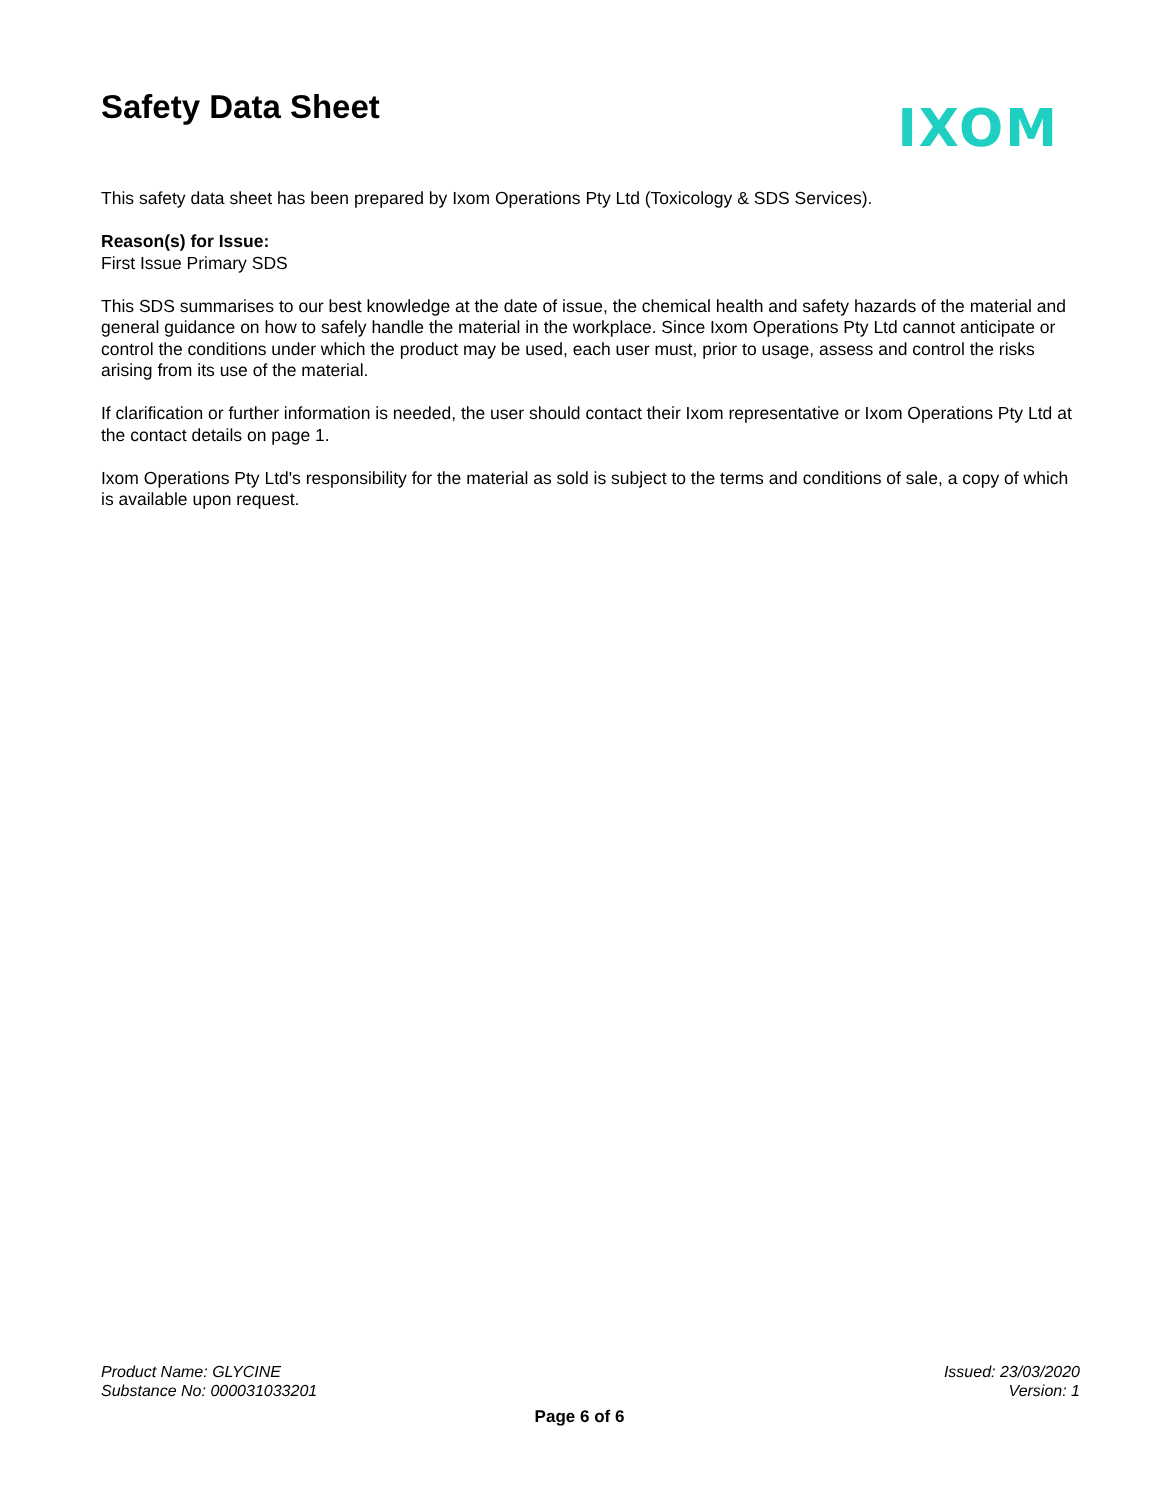Safety Data Sheet
IXOM
This safety data sheet has been prepared by Ixom Operations Pty Ltd (Toxicology & SDS Services).
Reason(s) for Issue:
First Issue Primary SDS
This SDS summarises to our best knowledge at the date of issue, the chemical health and safety hazards of the material and general guidance on how to safely handle the material in the workplace. Since Ixom Operations Pty Ltd cannot anticipate or control the conditions under which the product may be used, each user must, prior to usage, assess and control the risks arising from its use of the material.
If clarification or further information is needed, the user should contact their Ixom representative or Ixom Operations Pty Ltd at the contact details on page 1.
Ixom Operations Pty Ltd's responsibility for the material as sold is subject to the terms and conditions of sale, a copy of which is available upon request.
Product Name: GLYCINE
Substance No: 000031033201
Issued: 23/03/2020
Version: 1
Page 6 of 6